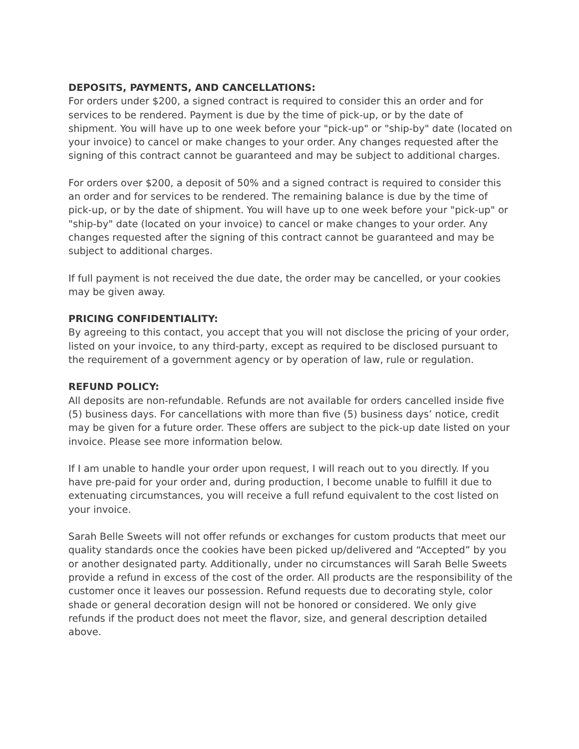DEPOSITS, PAYMENTS, AND CANCELLATIONS:
For orders under $200, a signed contract is required to consider this an order and for services to be rendered. Payment is due by the time of pick-up, or by the date of shipment. You will have up to one week before your "pick-up" or "ship-by" date (located on your invoice) to cancel or make changes to your order. Any changes requested after the signing of this contract cannot be guaranteed and may be subject to additional charges.
For orders over $200, a deposit of 50% and a signed contract is required to consider this an order and for services to be rendered. The remaining balance is due by the time of pick-up, or by the date of shipment. You will have up to one week before your "pick-up" or "ship-by" date (located on your invoice) to cancel or make changes to your order. Any changes requested after the signing of this contract cannot be guaranteed and may be subject to additional charges.
If full payment is not received the due date, the order may be cancelled, or your cookies may be given away.
PRICING CONFIDENTIALITY:
By agreeing to this contact, you accept that you will not disclose the pricing of your order, listed on your invoice, to any third-party, except as required to be disclosed pursuant to the requirement of a government agency or by operation of law, rule or regulation.
REFUND POLICY:
All deposits are non-refundable. Refunds are not available for orders cancelled inside five (5) business days. For cancellations with more than five (5) business days’ notice, credit may be given for a future order. These offers are subject to the pick-up date listed on your invoice. Please see more information below.
If I am unable to handle your order upon request, I will reach out to you directly. If you have pre-paid for your order and, during production, I become unable to fulfill it due to extenuating circumstances, you will receive a full refund equivalent to the cost listed on your invoice.
Sarah Belle Sweets will not offer refunds or exchanges for custom products that meet our quality standards once the cookies have been picked up/delivered and “Accepted” by you or another designated party. Additionally, under no circumstances will Sarah Belle Sweets provide a refund in excess of the cost of the order. All products are the responsibility of the customer once it leaves our possession. Refund requests due to decorating style, color shade or general decoration design will not be honored or considered. We only give refunds if the product does not meet the flavor, size, and general description detailed above.